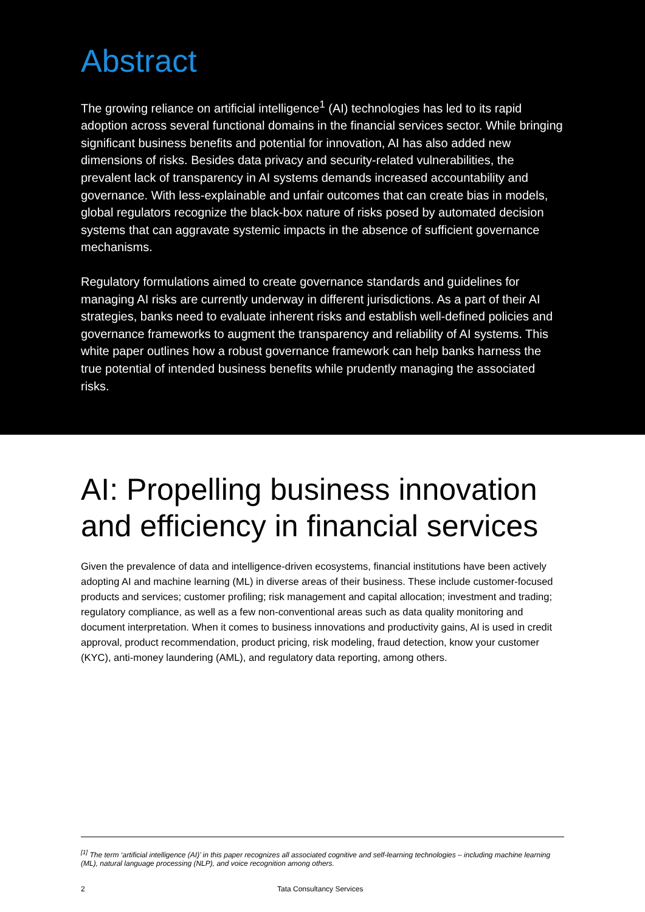Abstract
The growing reliance on artificial intelligence<sup>1</sup> (AI) technologies has led to its rapid adoption across several functional domains in the financial services sector. While bringing significant business benefits and potential for innovation, AI has also added new dimensions of risks. Besides data privacy and security-related vulnerabilities, the prevalent lack of transparency in AI systems demands increased accountability and governance. With less-explainable and unfair outcomes that can create bias in models, global regulators recognize the black-box nature of risks posed by automated decision systems that can aggravate systemic impacts in the absence of sufficient governance mechanisms.
Regulatory formulations aimed to create governance standards and guidelines for managing AI risks are currently underway in different jurisdictions. As a part of their AI strategies, banks need to evaluate inherent risks and establish well-defined policies and governance frameworks to augment the transparency and reliability of AI systems. This white paper outlines how a robust governance framework can help banks harness the true potential of intended business benefits while prudently managing the associated risks.
AI: Propelling business innovation and efficiency in financial services
Given the prevalence of data and intelligence-driven ecosystems, financial institutions have been actively adopting AI and machine learning (ML) in diverse areas of their business. These include customer-focused products and services; customer profiling; risk management and capital allocation; investment and trading; regulatory compliance, as well as a few non-conventional areas such as data quality monitoring and document interpretation. When it comes to business innovations and productivity gains, AI is used in credit approval, product recommendation, product pricing, risk modeling, fraud detection, know your customer (KYC), anti-money laundering (AML), and regulatory data reporting, among others.
<sup>[1]</sup> The term ‘artificial intelligence (AI)’ in this paper recognizes all associated cognitive and self-learning technologies – including machine learning (ML), natural language processing (NLP), and voice recognition among others.
2 Tata Consultancy Services